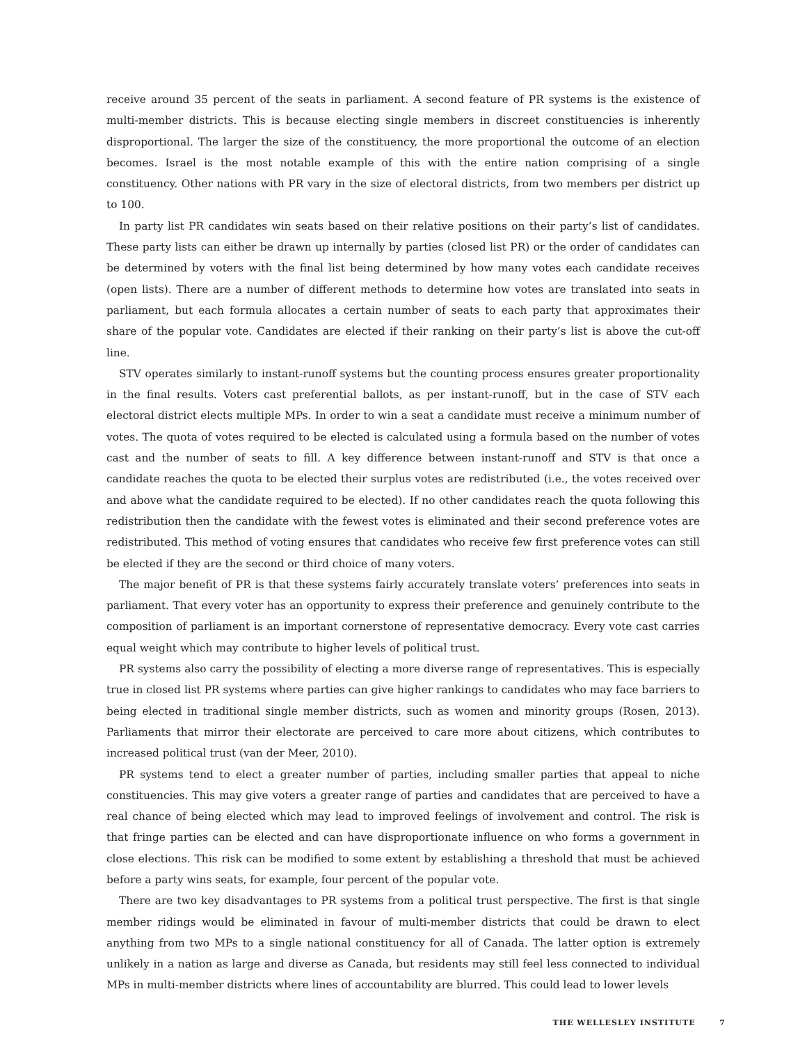receive around 35 percent of the seats in parliament. A second feature of PR systems is the existence of multi-member districts. This is because electing single members in discreet constituencies is inherently disproportional. The larger the size of the constituency, the more proportional the outcome of an election becomes. Israel is the most notable example of this with the entire nation comprising of a single constituency. Other nations with PR vary in the size of electoral districts, from two members per district up to 100.
In party list PR candidates win seats based on their relative positions on their party’s list of candidates. These party lists can either be drawn up internally by parties (closed list PR) or the order of candidates can be determined by voters with the final list being determined by how many votes each candidate receives (open lists). There are a number of different methods to determine how votes are translated into seats in parliament, but each formula allocates a certain number of seats to each party that approximates their share of the popular vote. Candidates are elected if their ranking on their party’s list is above the cut-off line.
STV operates similarly to instant-runoff systems but the counting process ensures greater proportionality in the final results. Voters cast preferential ballots, as per instant-runoff, but in the case of STV each electoral district elects multiple MPs. In order to win a seat a candidate must receive a minimum number of votes. The quota of votes required to be elected is calculated using a formula based on the number of votes cast and the number of seats to fill. A key difference between instant-runoff and STV is that once a candidate reaches the quota to be elected their surplus votes are redistributed (i.e., the votes received over and above what the candidate required to be elected). If no other candidates reach the quota following this redistribution then the candidate with the fewest votes is eliminated and their second preference votes are redistributed. This method of voting ensures that candidates who receive few first preference votes can still be elected if they are the second or third choice of many voters.
The major benefit of PR is that these systems fairly accurately translate voters’ preferences into seats in parliament. That every voter has an opportunity to express their preference and genuinely contribute to the composition of parliament is an important cornerstone of representative democracy. Every vote cast carries equal weight which may contribute to higher levels of political trust.
PR systems also carry the possibility of electing a more diverse range of representatives. This is especially true in closed list PR systems where parties can give higher rankings to candidates who may face barriers to being elected in traditional single member districts, such as women and minority groups (Rosen, 2013). Parliaments that mirror their electorate are perceived to care more about citizens, which contributes to increased political trust (van der Meer, 2010).
PR systems tend to elect a greater number of parties, including smaller parties that appeal to niche constituencies. This may give voters a greater range of parties and candidates that are perceived to have a real chance of being elected which may lead to improved feelings of involvement and control. The risk is that fringe parties can be elected and can have disproportionate influence on who forms a government in close elections. This risk can be modified to some extent by establishing a threshold that must be achieved before a party wins seats, for example, four percent of the popular vote.
There are two key disadvantages to PR systems from a political trust perspective. The first is that single member ridings would be eliminated in favour of multi-member districts that could be drawn to elect anything from two MPs to a single national constituency for all of Canada. The latter option is extremely unlikely in a nation as large and diverse as Canada, but residents may still feel less connected to individual MPs in multi-member districts where lines of accountability are blurred. This could lead to lower levels
THE WELLESLEY INSTITUTE 7